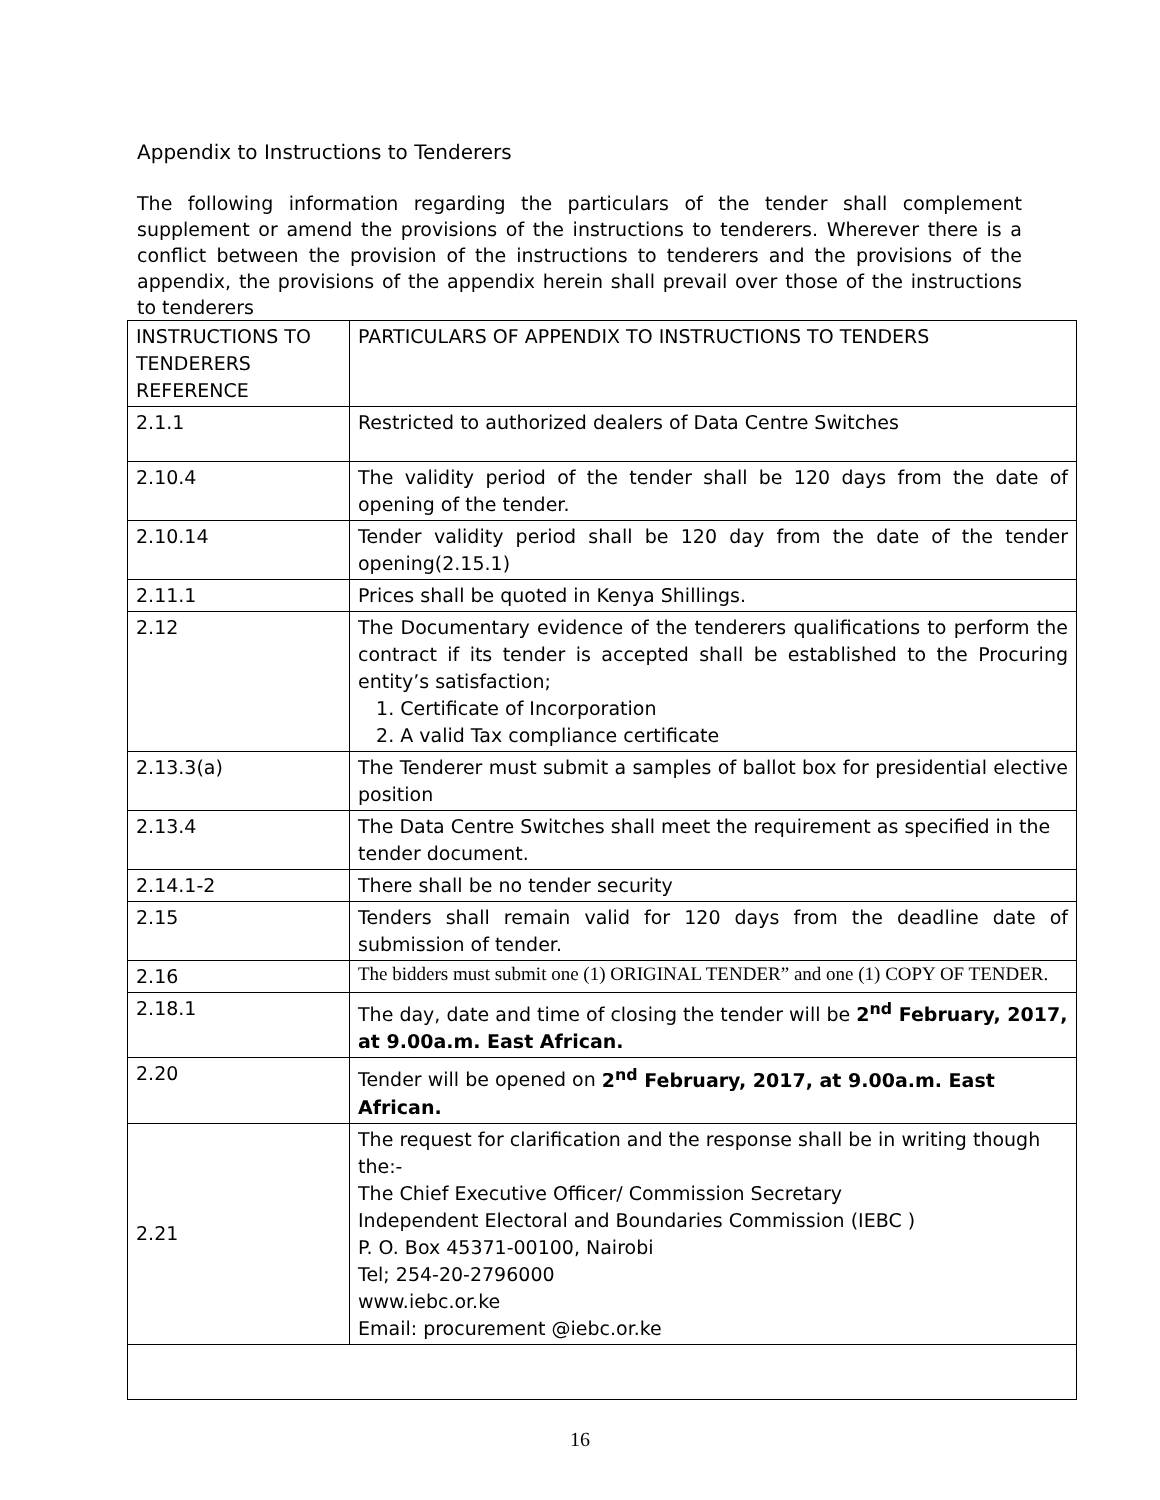Appendix to Instructions to Tenderers
The following information regarding the particulars of the tender shall complement supplement or amend the provisions of the instructions to tenderers. Wherever there is a conflict between the provision of the instructions to tenderers and the provisions of the appendix, the provisions of the appendix herein shall prevail over those of the instructions to tenderers
| INSTRUCTIONS TO TENDERERS REFERENCE | PARTICULARS OF APPENDIX TO INSTRUCTIONS TO TENDERS |
| --- | --- |
| 2.1.1 | Restricted to authorized dealers of Data Centre Switches |
| 2.10.4 | The validity period of the tender shall be 120 days from the date of opening of the tender. |
| 2.10.14 | Tender validity period shall be 120 day from the date of the tender opening(2.15.1) |
| 2.11.1 | Prices shall be quoted in Kenya Shillings. |
| 2.12 | The Documentary evidence of the tenderers qualifications to perform the contract if its tender is accepted shall be established to the Procuring entity’s satisfaction; 1. Certificate of Incorporation 2. A valid Tax compliance certificate |
| 2.13.3(a) | The Tenderer must submit a samples of ballot box for presidential elective position |
| 2.13.4 | The Data Centre Switches shall meet the requirement as specified in the tender document. |
| 2.14.1-2 | There shall be no tender security |
| 2.15 | Tenders shall remain valid for 120 days from the deadline date of submission of tender. |
| 2.16 | The bidders must submit one (1) ORIGINAL TENDER” and one (1) COPY OF TENDER. |
| 2.18.1 | The day, date and time of closing the tender will be 2<sup>nd</sup> February, 2017, at 9.00a.m. East African. |
| 2.20 | Tender will be opened on 2<sup>nd</sup> February, 2017, at 9.00a.m. East African. |
| 2.21 | The request for clarification and the response shall be in writing though the:- The Chief Executive Officer/ Commission Secretary Independent Electoral and Boundaries Commission (IEBC ) P. O. Box 45371-00100, Nairobi Tel; 254-20-2796000 www.iebc.or.ke Email: procurement @iebc.or.ke |
16